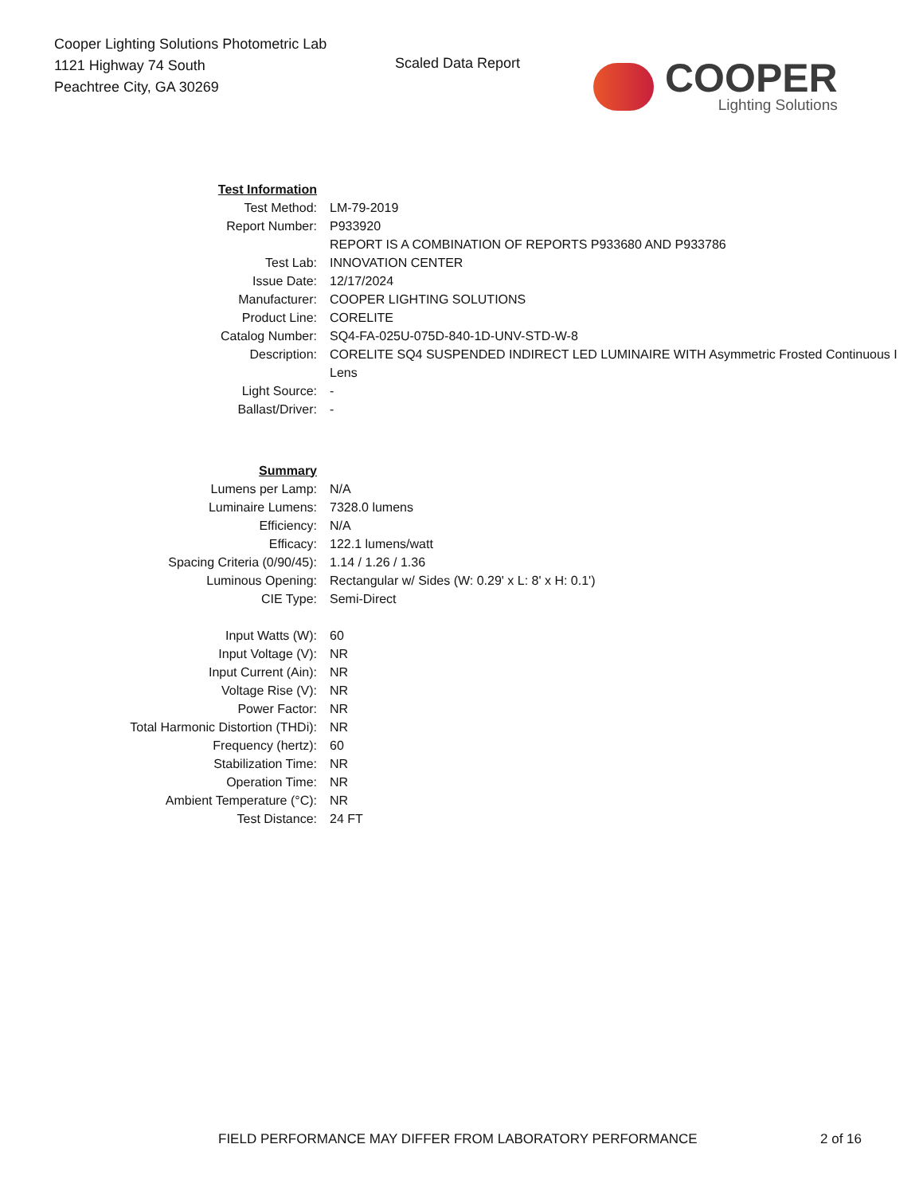Cooper Lighting Solutions Photometric Lab
1121 Highway 74 South
Peachtree City, GA 30269
Scaled Data Report
COOPER
Lighting Solutions
| Test Information | |
| Test Method: | LM-79-2019 |
| Report Number: | P933920 |
| | REPORT IS A COMBINATION OF REPORTS P933680 AND P933786 |
| Test Lab: | INNOVATION CENTER |
| Issue Date: | 12/17/2024 |
| Manufacturer: | COOPER LIGHTING SOLUTIONS |
| Product Line: | CORELITE |
| Catalog Number: | SQ4-FA-025U-075D-840-1D-UNV-STD-W-8 |
| Description: | CORELITE SQ4 SUSPENDED INDIRECT LED LUMINAIRE WITH Asymmetric Frosted Continuous I |
| | Lens |
| Light Source: | - |
| Ballast/Driver: | - |
| Summary | |
| Lumens per Lamp: | N/A |
| Luminaire Lumens: | 7328.0 lumens |
| Efficiency: | N/A |
| Efficacy: | 122.1 lumens/watt |
| Spacing Criteria (0/90/45): | 1.14 / 1.26 / 1.36 |
| Luminous Opening: | Rectangular w/ Sides (W: 0.29' x L: 8' x H: 0.1') |
| CIE Type: | Semi-Direct |
| Input Watts (W): | 60 |
| Input Voltage (V): | NR |
| Input Current (Ain): | NR |
| Voltage Rise (V): | NR |
| Power Factor: | NR |
| Total Harmonic Distortion (THDi): | NR |
| Frequency (hertz): | 60 |
| Stabilization Time: | NR |
| Operation Time: | NR |
| Ambient Temperature (°C): | NR |
| Test Distance: | 24 FT |
FIELD PERFORMANCE MAY DIFFER FROM LABORATORY PERFORMANCE 2 of 16